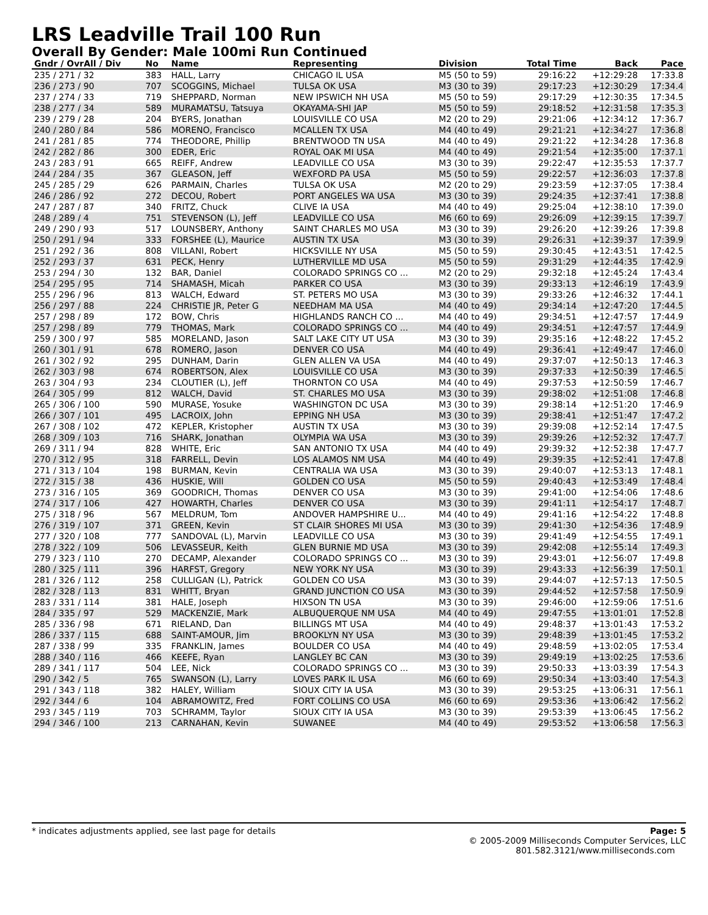LRS Leadville Trail 100 Run
Overall By Gender: Male 100mi Run Continued
| Gndr / OvrAll / Div | No | Name | Representing | Division | Total Time | Back | Pace |
| --- | --- | --- | --- | --- | --- | --- | --- |
| 235 / 271 / 32 | 383 | HALL, Larry | CHICAGO IL USA | M5 (50 to 59) | 29:16:22 | +12:29:28 | 17:33.8 |
| 236 / 273 / 90 | 707 | SCOGGINS, Michael | TULSA OK USA | M3 (30 to 39) | 29:17:23 | +12:30:29 | 17:34.4 |
| 237 / 274 / 33 | 719 | SHEPPARD, Norman | NEW IPSWICH NH USA | M5 (50 to 59) | 29:17:29 | +12:30:35 | 17:34.5 |
| 238 / 277 / 34 | 589 | MURAMATSU, Tatsuya | OKAYAMA-SHI JAP | M5 (50 to 59) | 29:18:52 | +12:31:58 | 17:35.3 |
| 239 / 279 / 28 | 204 | BYERS, Jonathan | LOUISVILLE CO USA | M2 (20 to 29) | 29:21:06 | +12:34:12 | 17:36.7 |
| 240 / 280 / 84 | 586 | MORENO, Francisco | MCALLEN TX USA | M4 (40 to 49) | 29:21:21 | +12:34:27 | 17:36.8 |
| 241 / 281 / 85 | 774 | THEODORE, Phillip | BRENTWOOD TN USA | M4 (40 to 49) | 29:21:22 | +12:34:28 | 17:36.8 |
| 242 / 282 / 86 | 300 | EDER, Eric | ROYAL OAK MI USA | M4 (40 to 49) | 29:21:54 | +12:35:00 | 17:37.1 |
| 243 / 283 / 91 | 665 | REIFF, Andrew | LEADVILLE CO USA | M3 (30 to 39) | 29:22:47 | +12:35:53 | 17:37.7 |
| 244 / 284 / 35 | 367 | GLEASON, Jeff | WEXFORD PA USA | M5 (50 to 59) | 29:22:57 | +12:36:03 | 17:37.8 |
| 245 / 285 / 29 | 626 | PARMAIN, Charles | TULSA OK USA | M2 (20 to 29) | 29:23:59 | +12:37:05 | 17:38.4 |
| 246 / 286 / 92 | 272 | DECOU, Robert | PORT ANGELES WA USA | M3 (30 to 39) | 29:24:35 | +12:37:41 | 17:38.8 |
| 247 / 287 / 87 | 340 | FRITZ, Chuck | CLIVE IA USA | M4 (40 to 49) | 29:25:04 | +12:38:10 | 17:39.0 |
| 248 / 289 / 4 | 751 | STEVENSON (L), Jeff | LEADVILLE CO USA | M6 (60 to 69) | 29:26:09 | +12:39:15 | 17:39.7 |
| 249 / 290 / 93 | 517 | LOUNSBERY, Anthony | SAINT CHARLES MO USA | M3 (30 to 39) | 29:26:20 | +12:39:26 | 17:39.8 |
| 250 / 291 / 94 | 333 | FORSHEE (L), Maurice | AUSTIN TX USA | M3 (30 to 39) | 29:26:31 | +12:39:37 | 17:39.9 |
| 251 / 292 / 36 | 808 | VILLANI, Robert | HICKSVILLE NY USA | M5 (50 to 59) | 29:30:45 | +12:43:51 | 17:42.5 |
| 252 / 293 / 37 | 631 | PECK, Henry | LUTHERVILLE MD USA | M5 (50 to 59) | 29:31:29 | +12:44:35 | 17:42.9 |
| 253 / 294 / 30 | 132 | BAR, Daniel | COLORADO SPRINGS CO ... | M2 (20 to 29) | 29:32:18 | +12:45:24 | 17:43.4 |
| 254 / 295 / 95 | 714 | SHAMASH, Micah | PARKER CO USA | M3 (30 to 39) | 29:33:13 | +12:46:19 | 17:43.9 |
| 255 / 296 / 96 | 813 | WALCH, Edward | ST. PETERS MO USA | M3 (30 to 39) | 29:33:26 | +12:46:32 | 17:44.1 |
| 256 / 297 / 88 | 224 | CHRISTIE JR, Peter G | NEEDHAM MA USA | M4 (40 to 49) | 29:34:14 | +12:47:20 | 17:44.5 |
| 257 / 298 / 89 | 172 | BOW, Chris | HIGHLANDS RANCH CO ... | M4 (40 to 49) | 29:34:51 | +12:47:57 | 17:44.9 |
| 257 / 298 / 89 | 779 | THOMAS, Mark | COLORADO SPRINGS CO ... | M4 (40 to 49) | 29:34:51 | +12:47:57 | 17:44.9 |
| 259 / 300 / 97 | 585 | MORELAND, Jason | SALT LAKE CITY UT USA | M3 (30 to 39) | 29:35:16 | +12:48:22 | 17:45.2 |
| 260 / 301 / 91 | 678 | ROMERO, Jason | DENVER CO USA | M4 (40 to 49) | 29:36:41 | +12:49:47 | 17:46.0 |
| 261 / 302 / 92 | 295 | DUNHAM, Darin | GLEN ALLEN VA USA | M4 (40 to 49) | 29:37:07 | +12:50:13 | 17:46.3 |
| 262 / 303 / 98 | 674 | ROBERTSON, Alex | LOUISVILLE CO USA | M3 (30 to 39) | 29:37:33 | +12:50:39 | 17:46.5 |
| 263 / 304 / 93 | 234 | CLOUTIER (L), Jeff | THORNTON CO USA | M4 (40 to 49) | 29:37:53 | +12:50:59 | 17:46.7 |
| 264 / 305 / 99 | 812 | WALCH, David | ST. CHARLES MO USA | M3 (30 to 39) | 29:38:02 | +12:51:08 | 17:46.8 |
| 265 / 306 / 100 | 590 | MURASE, Yosuke | WASHINGTON DC USA | M3 (30 to 39) | 29:38:14 | +12:51:20 | 17:46.9 |
| 266 / 307 / 101 | 495 | LACROIX, John | EPPING NH USA | M3 (30 to 39) | 29:38:41 | +12:51:47 | 17:47.2 |
| 267 / 308 / 102 | 472 | KEPLER, Kristopher | AUSTIN TX USA | M3 (30 to 39) | 29:39:08 | +12:52:14 | 17:47.5 |
| 268 / 309 / 103 | 716 | SHARK, Jonathan | OLYMPIA WA USA | M3 (30 to 39) | 29:39:26 | +12:52:32 | 17:47.7 |
| 269 / 311 / 94 | 828 | WHITE, Eric | SAN ANTONIO TX USA | M4 (40 to 49) | 29:39:32 | +12:52:38 | 17:47.7 |
| 270 / 312 / 95 | 318 | FARRELL, Devin | LOS ALAMOS NM USA | M4 (40 to 49) | 29:39:35 | +12:52:41 | 17:47.8 |
| 271 / 313 / 104 | 198 | BURMAN, Kevin | CENTRALIA WA USA | M3 (30 to 39) | 29:40:07 | +12:53:13 | 17:48.1 |
| 272 / 315 / 38 | 436 | HUSKIE, Will | GOLDEN CO USA | M5 (50 to 59) | 29:40:43 | +12:53:49 | 17:48.4 |
| 273 / 316 / 105 | 369 | GOODRICH, Thomas | DENVER CO USA | M3 (30 to 39) | 29:41:00 | +12:54:06 | 17:48.6 |
| 274 / 317 / 106 | 427 | HOWARTH, Charles | DENVER CO USA | M3 (30 to 39) | 29:41:11 | +12:54:17 | 17:48.7 |
| 275 / 318 / 96 | 567 | MELDRUM, Tom | ANDOVER HAMPSHIRE U... | M4 (40 to 49) | 29:41:16 | +12:54:22 | 17:48.8 |
| 276 / 319 / 107 | 371 | GREEN, Kevin | ST CLAIR SHORES MI USA | M3 (30 to 39) | 29:41:30 | +12:54:36 | 17:48.9 |
| 277 / 320 / 108 | 777 | SANDOVAL (L), Marvin | LEADVILLE CO USA | M3 (30 to 39) | 29:41:49 | +12:54:55 | 17:49.1 |
| 278 / 322 / 109 | 506 | LEVASSEUR, Keith | GLEN BURNIE MD USA | M3 (30 to 39) | 29:42:08 | +12:55:14 | 17:49.3 |
| 279 / 323 / 110 | 270 | DECAMP, Alexander | COLORADO SPRINGS CO ... | M3 (30 to 39) | 29:43:01 | +12:56:07 | 17:49.8 |
| 280 / 325 / 111 | 396 | HARFST, Gregory | NEW YORK NY USA | M3 (30 to 39) | 29:43:33 | +12:56:39 | 17:50.1 |
| 281 / 326 / 112 | 258 | CULLIGAN (L), Patrick | GOLDEN CO USA | M3 (30 to 39) | 29:44:07 | +12:57:13 | 17:50.5 |
| 282 / 328 / 113 | 831 | WHITT, Bryan | GRAND JUNCTION CO USA | M3 (30 to 39) | 29:44:52 | +12:57:58 | 17:50.9 |
| 283 / 331 / 114 | 381 | HALE, Joseph | HIXSON TN USA | M3 (30 to 39) | 29:46:00 | +12:59:06 | 17:51.6 |
| 284 / 335 / 97 | 529 | MACKENZIE, Mark | ALBUQUERQUE NM USA | M4 (40 to 49) | 29:47:55 | +13:01:01 | 17:52.8 |
| 285 / 336 / 98 | 671 | RIELAND, Dan | BILLINGS MT USA | M4 (40 to 49) | 29:48:37 | +13:01:43 | 17:53.2 |
| 286 / 337 / 115 | 688 | SAINT-AMOUR, Jim | BROOKLYN NY USA | M3 (30 to 39) | 29:48:39 | +13:01:45 | 17:53.2 |
| 287 / 338 / 99 | 335 | FRANKLIN, James | BOULDER CO USA | M4 (40 to 49) | 29:48:59 | +13:02:05 | 17:53.4 |
| 288 / 340 / 116 | 466 | KEEFE, Ryan | LANGLEY BC CAN | M3 (30 to 39) | 29:49:19 | +13:02:25 | 17:53.6 |
| 289 / 341 / 117 | 504 | LEE, Nick | COLORADO SPRINGS CO ... | M3 (30 to 39) | 29:50:33 | +13:03:39 | 17:54.3 |
| 290 / 342 / 5 | 765 | SWANSON (L), Larry | LOVES PARK IL USA | M6 (60 to 69) | 29:50:34 | +13:03:40 | 17:54.3 |
| 291 / 343 / 118 | 382 | HALEY, William | SIOUX CITY IA USA | M3 (30 to 39) | 29:53:25 | +13:06:31 | 17:56.1 |
| 292 / 344 / 6 | 104 | ABRAMOWITZ, Fred | FORT COLLINS CO USA | M6 (60 to 69) | 29:53:36 | +13:06:42 | 17:56.2 |
| 293 / 345 / 119 | 703 | SCHRAMM, Taylor | SIOUX CITY IA USA | M3 (30 to 39) | 29:53:39 | +13:06:45 | 17:56.2 |
| 294 / 346 / 100 | 213 | CARNAHAN, Kevin | SUWANEE | M4 (40 to 49) | 29:53:52 | +13:06:58 | 17:56.3 |
* indicates adjustments applied, see last page for details Page: 5
© 2005-2009 Milliseconds Computer Services, LLC
801.582.3121/www.milliseconds.com